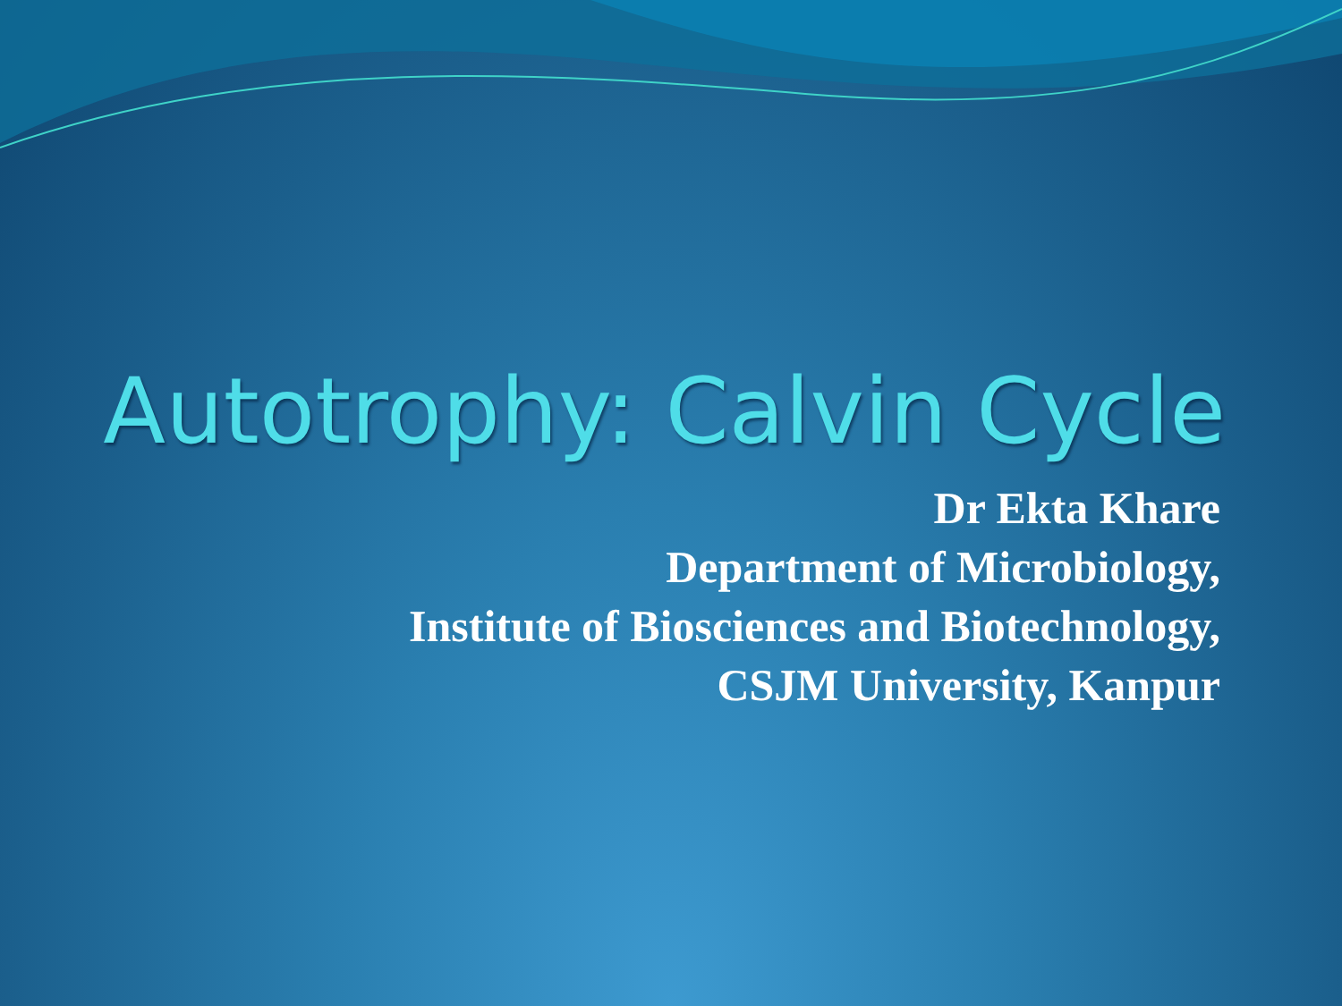Autotrophy: Calvin Cycle
Dr Ekta Khare
Department of Microbiology,
Institute of Biosciences and Biotechnology,
CSJM University, Kanpur